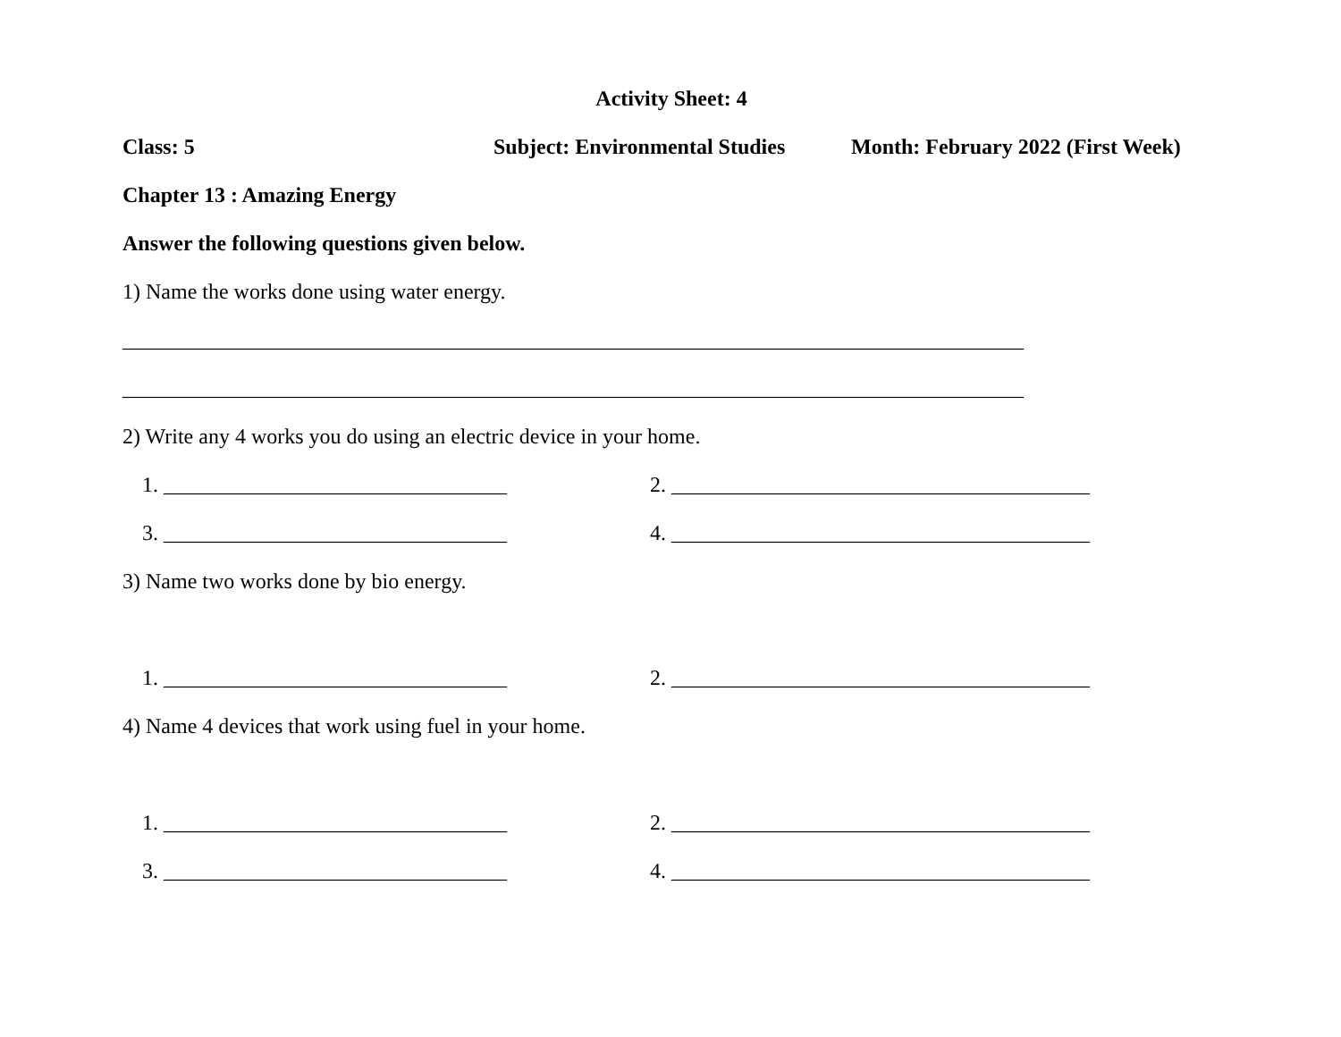Activity Sheet: 4
Class: 5 Subject: Environmental Studies Month: February 2022 (First Week)
Chapter 13 : Amazing Energy
Answer the following questions given below.
1) Name the works done using water energy.
____________________________________________________________________________________
____________________________________________________________________________________
2) Write any 4 works you do using an electric device in your home.
1. ________________________________ 2. _______________________________________
3. ________________________________ 4. _______________________________________
3) Name two works done by bio energy.
1. ________________________________ 2. _______________________________________
4) Name 4 devices that work using fuel in your home.
1. ________________________________ 2. _______________________________________
3. ________________________________ 4. _______________________________________